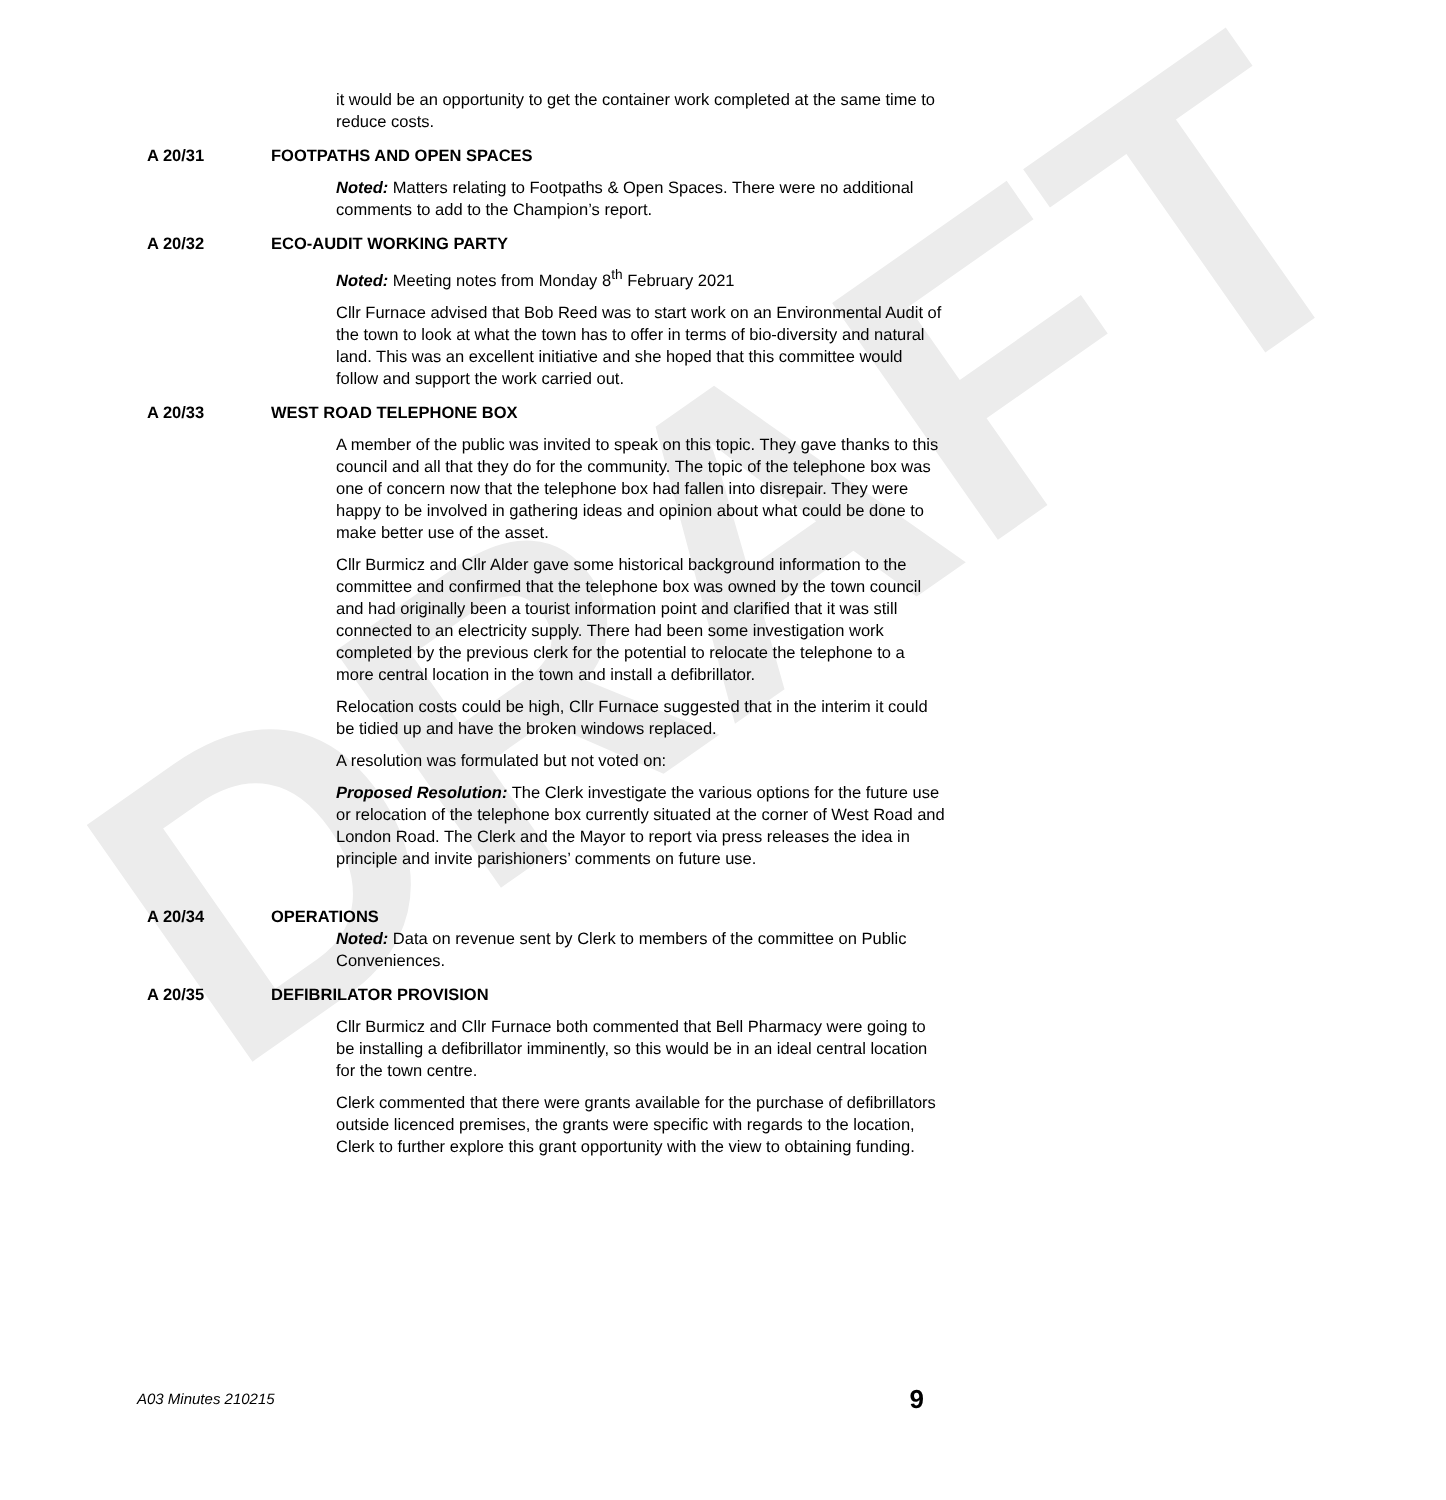DRAFT
it would be an opportunity to get the container work completed at the same time to reduce costs.
A 20/31 FOOTPATHS AND OPEN SPACES
Noted: Matters relating to Footpaths & Open Spaces. There were no additional comments to add to the Champion’s report.
A 20/32 ECO-AUDIT WORKING PARTY
Noted: Meeting notes from Monday 8<sup>th</sup> February 2021
Cllr Furnace advised that Bob Reed was to start work on an Environmental Audit of the town to look at what the town has to offer in terms of bio-diversity and natural land. This was an excellent initiative and she hoped that this committee would follow and support the work carried out.
A 20/33 WEST ROAD TELEPHONE BOX
A member of the public was invited to speak on this topic. They gave thanks to this council and all that they do for the community. The topic of the telephone box was one of concern now that the telephone box had fallen into disrepair. They were happy to be involved in gathering ideas and opinion about what could be done to make better use of the asset.
Cllr Burmicz and Cllr Alder gave some historical background information to the committee and confirmed that the telephone box was owned by the town council and had originally been a tourist information point and clarified that it was still connected to an electricity supply. There had been some investigation work completed by the previous clerk for the potential to relocate the telephone to a more central location in the town and install a defibrillator.
Relocation costs could be high, Cllr Furnace suggested that in the interim it could be tidied up and have the broken windows replaced.
A resolution was formulated but not voted on:
Proposed Resolution: The Clerk investigate the various options for the future use or relocation of the telephone box currently situated at the corner of West Road and London Road. The Clerk and the Mayor to report via press releases the idea in principle and invite parishioners’ comments on future use.
A 20/34 OPERATIONS
Noted: Data on revenue sent by Clerk to members of the committee on Public Conveniences.
A 20/35 DEFIBRILATOR PROVISION
Cllr Burmicz and Cllr Furnace both commented that Bell Pharmacy were going to be installing a defibrillator imminently, so this would be in an ideal central location for the town centre.
Clerk commented that there were grants available for the purchase of defibrillators outside licenced premises, the grants were specific with regards to the location, Clerk to further explore this grant opportunity with the view to obtaining funding.
A03 Minutes 210215 9